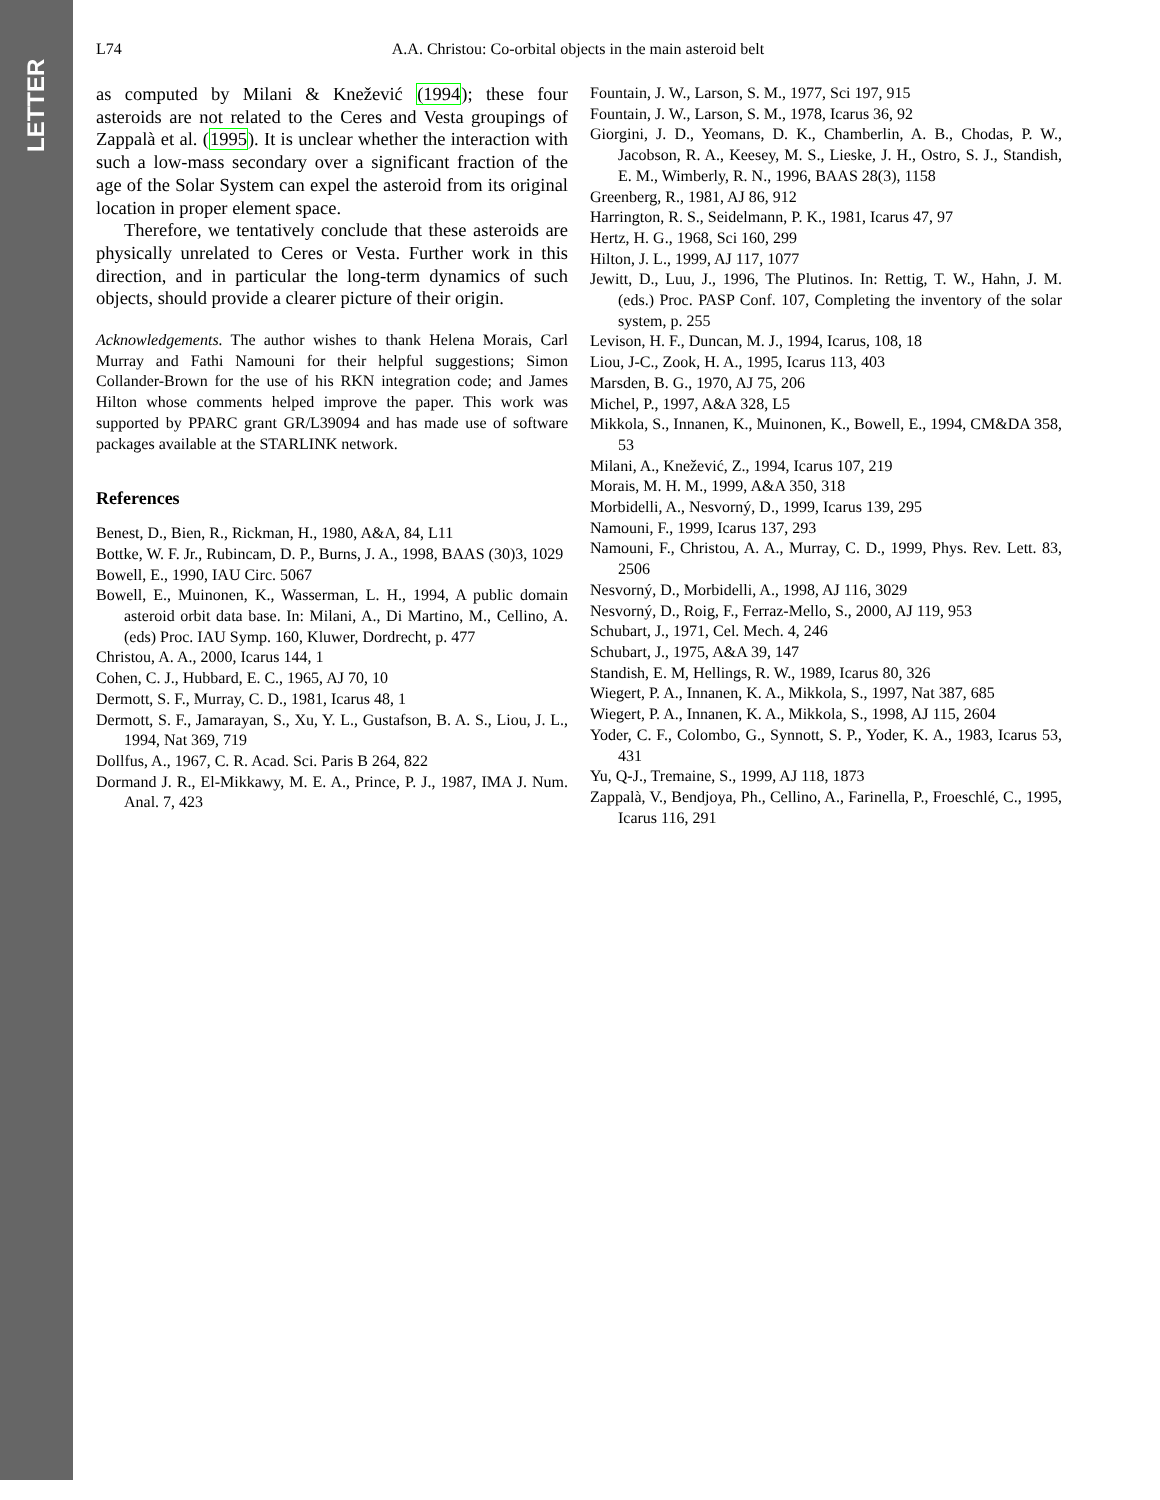LETTER
L74 A.A. Christou: Co-orbital objects in the main asteroid belt
as computed by Milani & Knežević (1994); these four asteroids are not related to the Ceres and Vesta groupings of Zappalà et al. (1995). It is unclear whether the interaction with such a low-mass secondary over a significant fraction of the age of the Solar System can expel the asteroid from its original location in proper element space.
Therefore, we tentatively conclude that these asteroids are physically unrelated to Ceres or Vesta. Further work in this direction, and in particular the long-term dynamics of such objects, should provide a clearer picture of their origin.
Acknowledgements. The author wishes to thank Helena Morais, Carl Murray and Fathi Namouni for their helpful suggestions; Simon Collander-Brown for the use of his RKN integration code; and James Hilton whose comments helped improve the paper. This work was supported by PPARC grant GR/L39094 and has made use of software packages available at the STARLINK network.
References
Benest, D., Bien, R., Rickman, H., 1980, A&A, 84, L11
Bottke, W. F. Jr., Rubincam, D. P., Burns, J. A., 1998, BAAS (30)3, 1029
Bowell, E., 1990, IAU Circ. 5067
Bowell, E., Muinonen, K., Wasserman, L. H., 1994, A public domain asteroid orbit data base. In: Milani, A., Di Martino, M., Cellino, A. (eds) Proc. IAU Symp. 160, Kluwer, Dordrecht, p. 477
Christou, A. A., 2000, Icarus 144, 1
Cohen, C. J., Hubbard, E. C., 1965, AJ 70, 10
Dermott, S. F., Murray, C. D., 1981, Icarus 48, 1
Dermott, S. F., Jamarayan, S., Xu, Y. L., Gustafson, B. A. S., Liou, J. L., 1994, Nat 369, 719
Dollfus, A., 1967, C. R. Acad. Sci. Paris B 264, 822
Dormand J. R., El-Mikkawy, M. E. A., Prince, P. J., 1987, IMA J. Num. Anal. 7, 423
Fountain, J. W., Larson, S. M., 1977, Sci 197, 915
Fountain, J. W., Larson, S. M., 1978, Icarus 36, 92
Giorgini, J. D., Yeomans, D. K., Chamberlin, A. B., Chodas, P. W., Jacobson, R. A., Keesey, M. S., Lieske, J. H., Ostro, S. J., Standish, E. M., Wimberly, R. N., 1996, BAAS 28(3), 1158
Greenberg, R., 1981, AJ 86, 912
Harrington, R. S., Seidelmann, P. K., 1981, Icarus 47, 97
Hertz, H. G., 1968, Sci 160, 299
Hilton, J. L., 1999, AJ 117, 1077
Jewitt, D., Luu, J., 1996, The Plutinos. In: Rettig, T. W., Hahn, J. M. (eds.) Proc. PASP Conf. 107, Completing the inventory of the solar system, p. 255
Levison, H. F., Duncan, M. J., 1994, Icarus, 108, 18
Liou, J-C., Zook, H. A., 1995, Icarus 113, 403
Marsden, B. G., 1970, AJ 75, 206
Michel, P., 1997, A&A 328, L5
Mikkola, S., Innanen, K., Muinonen, K., Bowell, E., 1994, CM&DA 358, 53
Milani, A., Knežević, Z., 1994, Icarus 107, 219
Morais, M. H. M., 1999, A&A 350, 318
Morbidelli, A., Nesvorný, D., 1999, Icarus 139, 295
Namouni, F., 1999, Icarus 137, 293
Namouni, F., Christou, A. A., Murray, C. D., 1999, Phys. Rev. Lett. 83, 2506
Nesvorný, D., Morbidelli, A., 1998, AJ 116, 3029
Nesvorný, D., Roig, F., Ferraz-Mello, S., 2000, AJ 119, 953
Schubart, J., 1971, Cel. Mech. 4, 246
Schubart, J., 1975, A&A 39, 147
Standish, E. M, Hellings, R. W., 1989, Icarus 80, 326
Wiegert, P. A., Innanen, K. A., Mikkola, S., 1997, Nat 387, 685
Wiegert, P. A., Innanen, K. A., Mikkola, S., 1998, AJ 115, 2604
Yoder, C. F., Colombo, G., Synnott, S. P., Yoder, K. A., 1983, Icarus 53, 431
Yu, Q-J., Tremaine, S., 1999, AJ 118, 1873
Zappalà, V., Bendjoya, Ph., Cellino, A., Farinella, P., Froeschlé, C., 1995, Icarus 116, 291